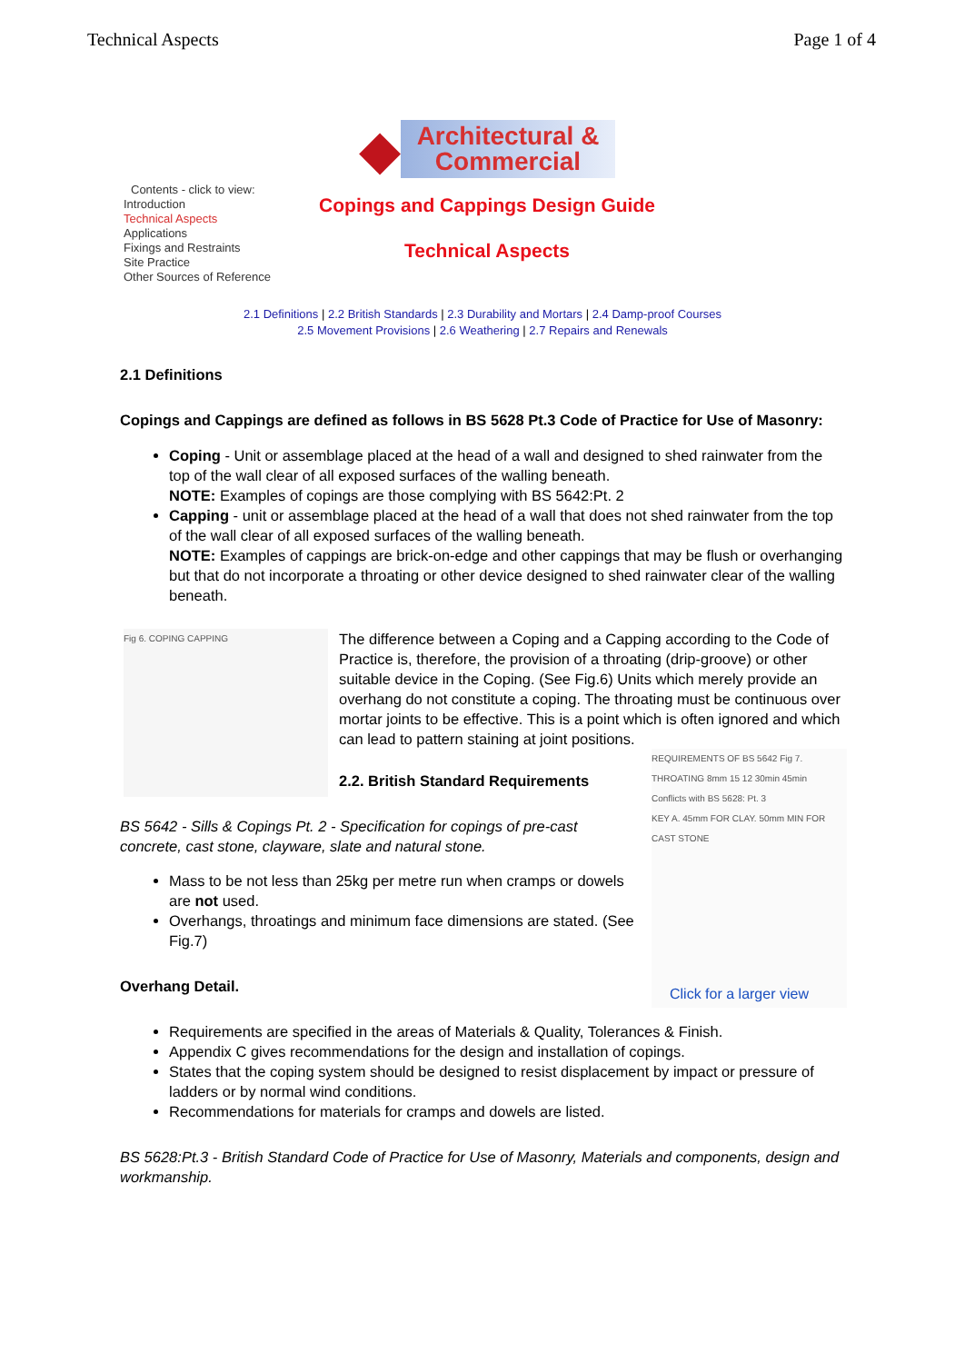Technical Aspects Page 1 of 4
Contents - click to view:
Introduction
Technical Aspects
Applications
Fixings and Restraints
Site Practice
Other Sources of Reference
◆
Architectural &
Commercial
Copings and Cappings Design Guide
Technical Aspects
2.1 Definitions | 2.2 British Standards | 2.3 Durability and Mortars | 2.4 Damp-proof Courses
2.5 Movement Provisions | 2.6 Weathering | 2.7 Repairs and Renewals
2.1 Definitions
Copings and Cappings are defined as follows in BS 5628 Pt.3 Code of Practice for Use of Masonry:
Coping - Unit or assemblage placed at the head of a wall and designed to shed rainwater from the top of the wall clear of all exposed surfaces of the walling beneath.
NOTE: Examples of copings are those complying with BS 5642:Pt. 2
Capping - unit or assemblage placed at the head of a wall that does not shed rainwater from the top of the wall clear of all exposed surfaces of the walling beneath.
NOTE: Examples of cappings are brick-on-edge and other cappings that may be flush or overhanging but that do not incorporate a throating or other device designed to shed rainwater clear of the walling beneath.
Fig 6. COPING CAPPING
The difference between a Coping and a Capping according to the Code of Practice is, therefore, the provision of a throating (drip-groove) or other suitable device in the Coping. (See Fig.6) Units which merely provide an overhang do not constitute a coping. The throating must be continuous over mortar joints to be effective. This is a point which is often ignored and which can lead to pattern staining at joint positions.
REQUIREMENTS OF BS 5642 Fig 7.
THROATING 8mm 15 12 30min 45min
Conflicts with BS 5628: Pt. 3
KEY A. 45mm FOR CLAY. 50mm MIN FOR CAST STONE
Click for a larger view
2.2. British Standard Requirements
BS 5642 - Sills & Copings Pt. 2 - Specification for copings of pre-cast concrete, cast stone, clayware, slate and natural stone.
Mass to be not less than 25kg per metre run when cramps or dowels are not used.
Overhangs, throatings and minimum face dimensions are stated. (See Fig.7)
Overhang Detail.
Requirements are specified in the areas of Materials & Quality, Tolerances & Finish.
Appendix C gives recommendations for the design and installation of copings.
States that the coping system should be designed to resist displacement by impact or pressure of ladders or by normal wind conditions.
Recommendations for materials for cramps and dowels are listed.
BS 5628:Pt.3 - British Standard Code of Practice for Use of Masonry, Materials and components, design and workmanship.